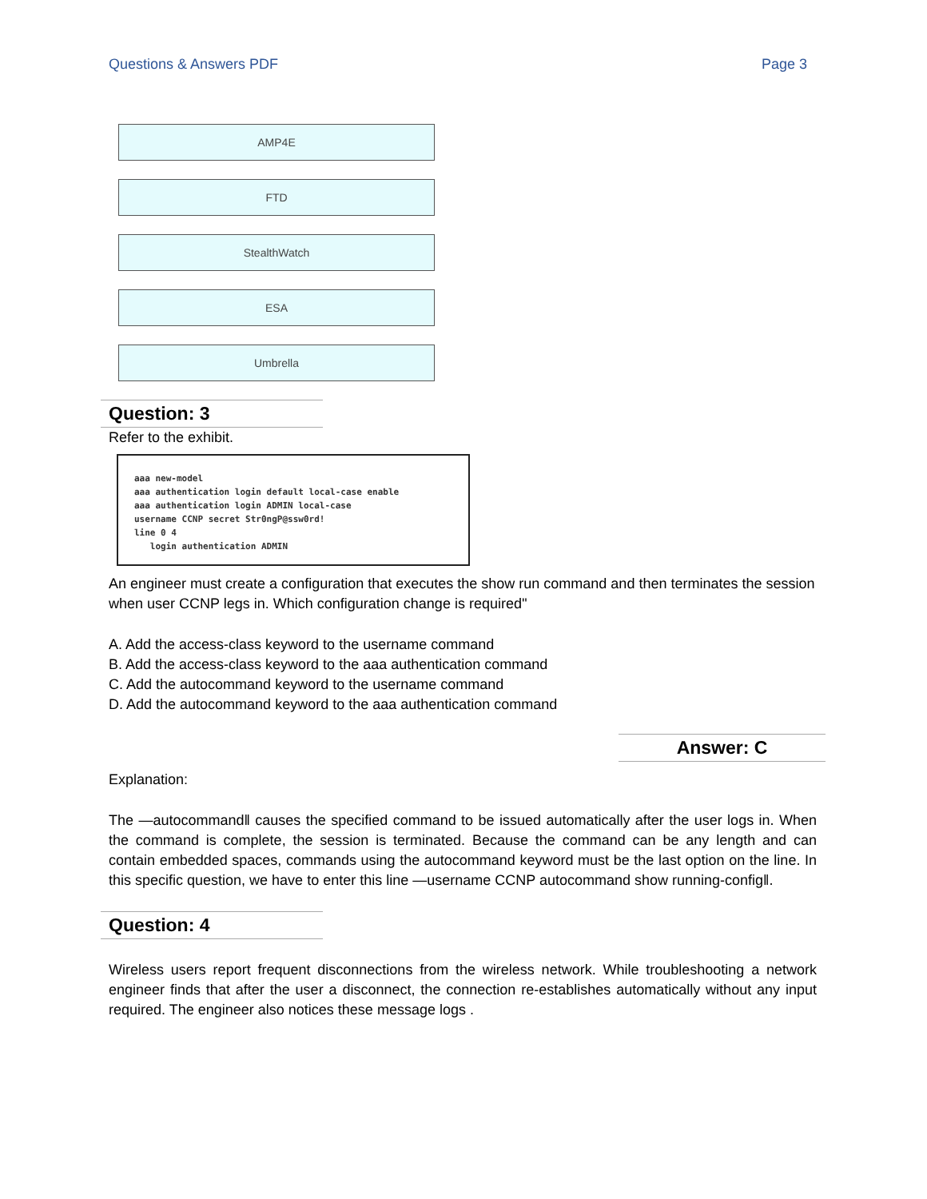Questions & Answers PDF Page 3
AMP4E
FTD
StealthWatch
ESA
Umbrella
Question: 3
Refer to the exhibit.
aaa new-model aaa authentication login default local-case enable aaa authentication login ADMIN local-case username CCNP secret Str0ngP@ssw0rd! line 0 4 login authentication ADMIN
An engineer must create a configuration that executes the show run command and then terminates the session when user CCNP legs in. Which configuration change is required''
A. Add the access-class keyword to the username command
B. Add the access-class keyword to the aaa authentication command
C. Add the autocommand keyword to the username command
D. Add the autocommand keyword to the aaa authentication command
Answer: C
Explanation:
The —autocommand‖ causes the specified command to be issued automatically after the user logs in. When the command is complete, the session is terminated. Because the command can be any length and can contain embedded spaces, commands using the autocommand keyword must be the last option on the line. In this specific question, we have to enter this line —username CCNP autocommand show running-config‖.
Question: 4
Wireless users report frequent disconnections from the wireless network. While troubleshooting a network engineer finds that after the user a disconnect, the connection re-establishes automatically without any input required. The engineer also notices these message logs .